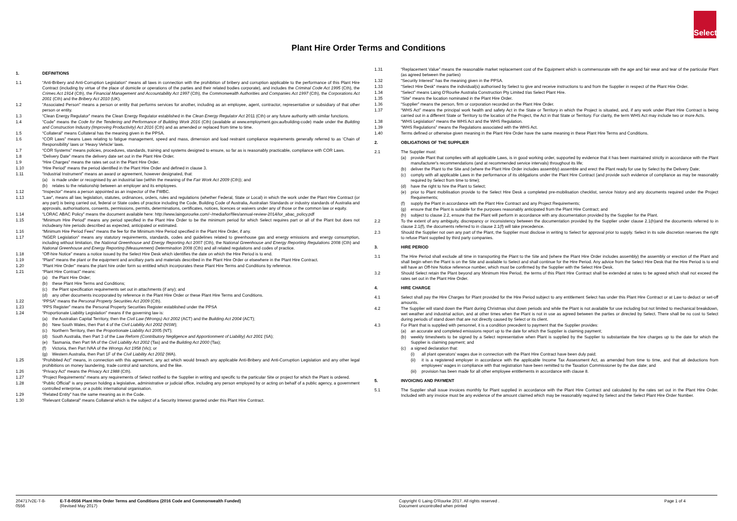Select
Plant Hire Order Terms and Conditions
1. DEFINITIONS
1.1 “Anti-Bribery and Anti-Corruption Legislation” means all laws in connection with the prohibition of bribery and corruption applicable to the performance of this Plant Hire Contract (including by virtue of the place of domicile or operations of the parties and their related bodies corporate), and includes the Criminal Code Act 1995 (Cth), the Crimes Act 1914 (Cth), the Financial Management and Accountability Act 1997 (Cth), the Commonwealth Authorities and Companies Act 1997 (Cth), the Corporations Act 2001 (Cth) and the Bribery Act 2010 (UK).
1.2 “Associated Person” means a person or entity that performs services for another, including as an employee, agent, contractor, representative or subsidiary of that other person or entity.
1.3 “Clean Energy Regulator” means the Clean Energy Regulator established in the Clean Energy Regulator Act 2011 (Cth) or any future authority with similar functions.
1.4 “Code” means the Code for the Tendering and Performance of Building Work 2016 (Cth) (available at www.employment.gov.au/building-code) made under the Building and Construction Industry (Improving Productivity) Act 2016 (Cth) and as amended or replaced from time to time.
1.5 “Collateral” means Collateral has the meaning given in the PPSA.
1.6 “COR Laws” means Laws relating to fatigue management, speed and mass, dimension and load restraint compliance requirements generally referred to as ‘Chain of Responsibility’ laws or ‘Heavy Vehicle’ laws.
1.7 “COR Systems” means policies, procedures, standards, training and systems designed to ensure, so far as is reasonably practicable, compliance with COR Laws.
1.8 “Delivery Date” means the delivery date set out in the Plant Hire Order.
1.9 “Hire Charges” means the rates set out in the Plant Hire Order.
1.10 “Hire Period” means the period identified in the Plant Hire Order and defined in clause 3.
1.11 “Industrial Instrument” means an award or agreement, however designated, that:
(a) is made under or recognised by an industrial law (within the meaning of the Fair Work Act 2009 (Cth)); and
(b) relates to the relationship between an employer and its employees.
1.12 “Inspector” means a person appointed as an inspector of the FWBC.
1.13 “Law”, means all law, legislation, statutes, ordinances, orders, rules and regulations (whether Federal, State or Local) in which the work under the Plant Hire Contract (or any part) is being carried out, federal or State codes of practice including the Code, Building Code of Australia, Australian Standards or industry standards of Australia and approvals, authorisations, consents, permissions, permits, determinations, certificates, notices, licences or waivers under any of those or the common law or equity.
1.14 “LORAC ABAC Policy” means the document available here: http://www.laingorourke.com/~/media/lor/files/annual-review-2014/lor_abac_policy.pdf
1.15 “Minimum Hire Period” means any period specified in the Plant Hire Order to be the minimum period for which Select requires part or all of the Plant but does not includeany hire periods described as expected, anticipated or estimated.
1.16 “Minimum Hire Period Fees” means the fee for the Minimum Hire Period specified in the Plant Hire Order, if any.
1.17 “NGER Legislation” means any statutory requirements, standards, codes and guidelines related to greenhouse gas and energy emissions and energy consumption, including without limitation, the National Greenhouse and Energy Reporting Act 2007 (Cth), the National Greenhouse and Energy Reporting Regulations 2008 (Cth) and National Greenhouse and Energy Reporting (Measurement) Determination 2008 (Cth) and all related regulations and codes of practice.
1.18 “Off-hire Notice” means a notice issued by the Select Hire Desk which identifies the date on which the Hire Period is to end.
1.19 “Plant” means the plant or the equipment and ancillary parts and materials described in the Plant Hire Order or elsewhere in the Plant Hire Contract.
1.20 “Plant Hire Order” means the plant hire order form so entitled which incorporates these Plant Hire Terms and Conditions by reference.
1.21 “Plant Hire Contract” means:
(a) the Plant Hire Order;
(b) these Plant Hire Terms and Conditions;
(c) the Plant specification requirements set out in attachments (if any); and
(d) any other documents incorporated by reference in the Plant Hire Order or these Plant Hire Terms and Conditions.
1.22 “PPSA” means the Personal Property Securities Act 2009 (Cth).
1.23 “PPS Register” means the Personal Property Securities Register established under the PPSA
1.24 “Proportionate Liability Legislation” means if the governing law is:
(a) the Australian Capital Territory, then the Civil Law (Wrongs) Act 2002 (ACT) and the Building Act 2004 (ACT);
(b) New South Wales, then Part 4 of the Civil Liability Act 2002 (NSW);
(c) Northern Territory, then the Proportionate Liability Act 2005 (NT);
(d) South Australia, then Part 3 of the Law Reform (Contributory Negligence and Apportionment of Liability) Act 2001 (SA);
(e) Tasmania, then Part 9A of the Civil Liability Act 2002 (Tas) and the Building Act 2000 (Tas);
(f) Victoria, then Part IVAA of the Wrongs Act 1958 (Vic); or
(g) Western Australia, then Part 1F of the Civil Liability Act 2002 (WA).
1.25 “Prohibited Act” means, in connection with this agreement, any act which would breach any applicable Anti-Bribery and Anti-Corruption Legislation and any other legal prohibitions on money laundering, trade control and sanctions, and the like.
1.26 “Privacy Act” means the Privacy Act 1988 (Cth).
1.27 “Project Requirements” means any requirements of Select notified to the Supplier in writing and specific to the particular Site or project for which the Plant is ordered.
1.28 “Public Official” is any person holding a legislative, administrative or judicial office, including any person employed by or acting on behalf of a public agency, a government controlled enterprise, or a public international organisation.
1.29 “Related Entity” has the same meaning as in the Code.
1.30 “Relevant Collateral” means Collateral which is the subject of a Security Interest granted under this Plant Hire Contract.
1.31 “Replacement Value” means the reasonable market replacement cost of the Equipment which is commensurate with the age and fair wear and tear of the particular Plant (as agreed between the parties)
1.32 “Security Interest” has the meaning given in the PPSA.
1.33 “Select Hire Desk” means the individual(s) authorised by Select to give and receive instructions to and from the Supplier in respect of the Plant Hire Order.
1.34 “Select” means Laing O'Rourke Australia Construction Pty Limited t/as Select Plant Hire.
1.35 “Site” means the location nominated in the Plant Hire Order.
1.36 “Supplier” means the person, firm or corporation recorded on the Plant Hire Order.
1.37 “WHS Act” means the principal work health and safety Act in the State or Territory in which the Project is situated, and, if any work under Plant Hire Contract is being carried out in a different State or Territory to the location of the Project, the Act in that State or Territory. For clarity, the term WHS Act may include two or more Acts.
1.38 “WHS Legislation” means the WHS Act and the WHS Regulation.
1.39 “WHS Regulations” means the Regulations associated with the WHS Act.
1.40 Terms defined or otherwise given meaning in the Plant Hire Order have the same meaning in these Plant Hire Terms and Conditions.
2. OBLIGATIONS OF THE SUPPLIER
2.1 The Supplier must:
(a) provide Plant that complies with all applicable Laws, is in good working order, supported by evidence that it has been maintained strictly in accordance with the Plant manufacturer's recommendations (and at recommended service intervals) throughout its life;
(b) deliver the Plant to the Site and (where the Plant Hire Order includes assembly) assemble and erect the Plant ready for use by Select by the Delivery Date;
(c) comply with all applicable Laws in the performance of its obligations under the Plant Hire Contract (and provide such evidence of compliance as may be reasonably required by Select from time to time);
(d) have the right to hire the Plant to Select;
(e) prior to Plant mobilisation provide to the Select Hire Desk a completed pre-mobilisation checklist, service history and any documents required under the Project Requirements;
(f) supply the Plant in accordance with the Plant Hire Contract and any Project Requirements;
(g) ensure that the Plant is suitable for the purposes reasonably anticipated from the Plant Hire Contract; and
(h) subject to clause 2.2, ensure that the Plant will perform in accordance with any documentation provided by the Supplier for the Plant.
2.2 To the extent of any ambiguity, discrepancy or inconsistency between the documentation provided by the Supplier under clause 2.1(h)and the documents referred to in clause 2.1(f), the documents referred to in clause 2.1(f) will take precedence.
2.3 Should the Supplier not own any part of the Plant, the Supplier must disclose in writing to Select for approval prior to supply. Select in its sole discretion reserves the right to refuse Plant supplied by third party companies.
3. HIRE PERIOD
3.1 The Hire Period shall exclude all time in transporting the Plant to the Site and (where the Plant Hire Order includes assembly) the assembly or erection of the Plant and shall begin when the Plant is on the Site and available to Select and shall continue for the Hire Period. Any advice from the Select Hire Desk that the Hire Period is to end will have an Off-hire Notice reference number, which must be confirmed by the Supplier with the Select Hire Desk.
3.2 Should Select retain the Plant beyond any Minimum Hire Period, the terms of this Plant Hire Contract shall be extended at rates to be agreed which shall not exceed the rates set out in the Plant Hire Order.
4. HIRE CHARGE
4.1 Select shall pay the Hire Charges for Plant provided for the Hire Period subject to any entitlement Select has under this Plant Hire Contract or at Law to deduct or set-off amounts.
4.2 The Supplier will stand down the Plant during Christmas shut down periods and while the Plant is not available for use including but not limited to mechanical breakdown, wet weather and industrial action, and at other times when the Plant is not in use as agreed between the parties or directed by Select. There shall be no cost to Select during periods of stand down that are not directly caused by Select or its client.
4.3 For Plant that is supplied with personnel, it is a condition precedent to payment that the Supplier provides:
(a) an accurate and completed emissions report up to the date for which the Supplier is claiming payment;
(b) weekly timesheets to be signed by a Select representative when Plant is supplied by the Supplier to substantiate the hire charges up to the date for which the Supplier is claiming payment; and
(c) a signed declaration that:
(i) all plant operators' wages due in connection with the Plant Hire Contract have been duly paid;
(ii) it is a registered employer in accordance with the applicable Income Tax Assessment Act, as amended from time to time, and that all deductions from employees' wages in compliance with that registration have been remitted to the Taxation Commissioner by the due date; and
(iii) provision has been made for all other employee entitlements in accordance with clause 8.
5. INVOICING AND PAYMENT
5.1 The Supplier shall issue invoices monthly for Plant supplied in accordance with the Plant Hire Contract and calculated by the rates set out in the Plant Hire Order. Included with any invoice must be any evidence of the amount claimed which may be reasonably required by Select and the Select Plant Hire Order Number.
204717v2E-T-8-
0556
E-T-8-0556 Plant Hire Order Terms and Conditions (2016 Code and Commonwealth Funded)
(Revised May 2017)
Copyright © Laing O'Rourke 2017. All rights reserved .
Document uncontrolled when printed
Page 1 of 4